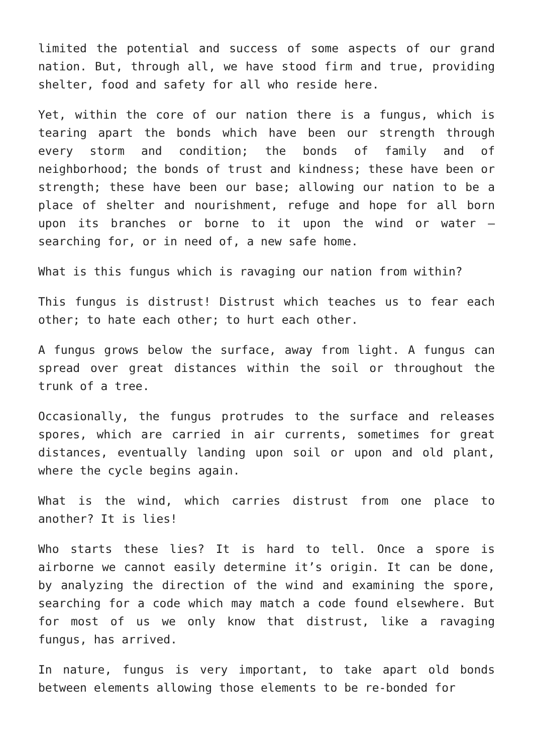limited the potential and success of some aspects of our grand nation. But, through all, we have stood firm and true, providing shelter, food and safety for all who reside here.
Yet, within the core of our nation there is a fungus, which is tearing apart the bonds which have been our strength through every storm and condition; the bonds of family and of neighborhood; the bonds of trust and kindness; these have been or strength; these have been our base; allowing our nation to be a place of shelter and nourishment, refuge and hope for all born upon its branches or borne to it upon the wind or water – searching for, or in need of, a new safe home.
What is this fungus which is ravaging our nation from within?
This fungus is distrust! Distrust which teaches us to fear each other; to hate each other; to hurt each other.
A fungus grows below the surface, away from light. A fungus can spread over great distances within the soil or throughout the trunk of a tree.
Occasionally, the fungus protrudes to the surface and releases spores, which are carried in air currents, sometimes for great distances, eventually landing upon soil or upon and old plant, where the cycle begins again.
What is the wind, which carries distrust from one place to another? It is lies!
Who starts these lies? It is hard to tell. Once a spore is airborne we cannot easily determine it’s origin. It can be done, by analyzing the direction of the wind and examining the spore, searching for a code which may match a code found elsewhere. But for most of us we only know that distrust, like a ravaging fungus, has arrived.
In nature, fungus is very important, to take apart old bonds between elements allowing those elements to be re-bonded for